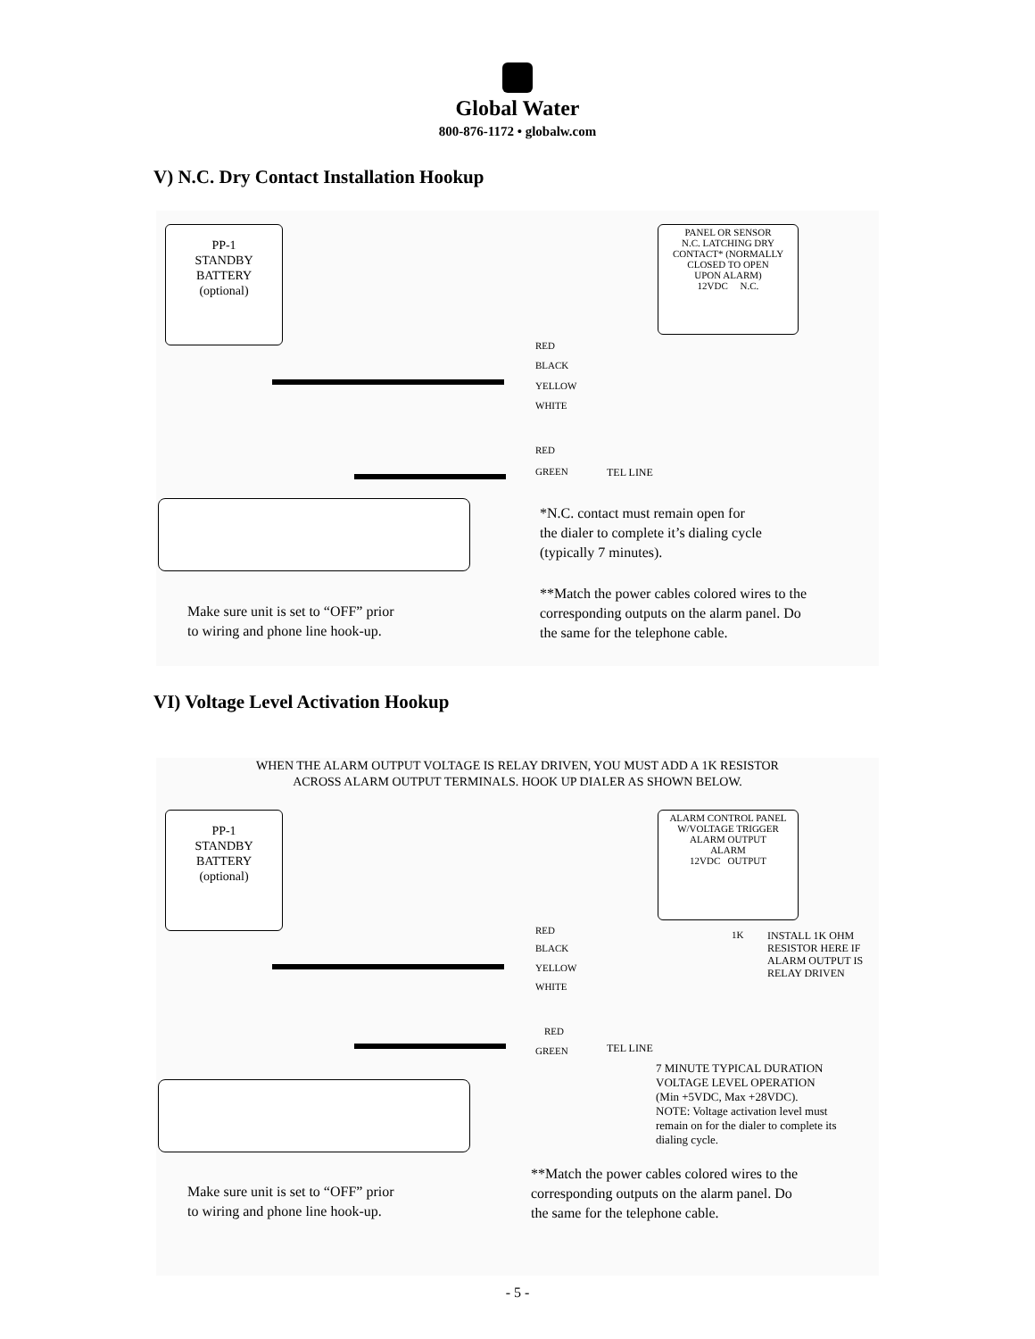Global Water
800-876-1172 • globalw.com
V) N.C. Dry Contact Installation Hookup
PP-1
STANDBY
BATTERY
(optional)
PANEL OR SENSOR
N.C. LATCHING DRY
CONTACT* (NORMALLY
CLOSED TO OPEN
UPON ALARM)
12VDC N.C.
RED
BLACK
YELLOW
WHITE
RED
GREEN TEL LINE
*N.C. contact must remain open for
the dialer to complete it’s dialing cycle
(typically 7 minutes).
**Match the power cables colored wires to the
corresponding outputs on the alarm panel. Do
the same for the telephone cable.
Make sure unit is set to “OFF” prior
to wiring and phone line hook-up.
VI) Voltage Level Activation Hookup
WHEN THE ALARM OUTPUT VOLTAGE IS RELAY DRIVEN, YOU MUST ADD A 1K RESISTOR
ACROSS ALARM OUTPUT TERMINALS. HOOK UP DIALER AS SHOWN BELOW.
PP-1
STANDBY
BATTERY
(optional)
ALARM CONTROL PANEL
W/VOLTAGE TRIGGER
ALARM OUTPUT
ALARM
12VDC OUTPUT
RED
BLACK
YELLOW
WHITE
1K
INSTALL 1K OHM
RESISTOR HERE IF
ALARM OUTPUT IS
RELAY DRIVEN
RED
GREEN TEL LINE
7 MINUTE TYPICAL DURATION
VOLTAGE LEVEL OPERATION
(Min +5VDC, Max +28VDC).
NOTE: Voltage activation level must
remain on for the dialer to complete its
dialing cycle.
**Match the power cables colored wires to the
corresponding outputs on the alarm panel. Do
the same for the telephone cable.
Make sure unit is set to “OFF” prior
to wiring and phone line hook-up.
- 5 -